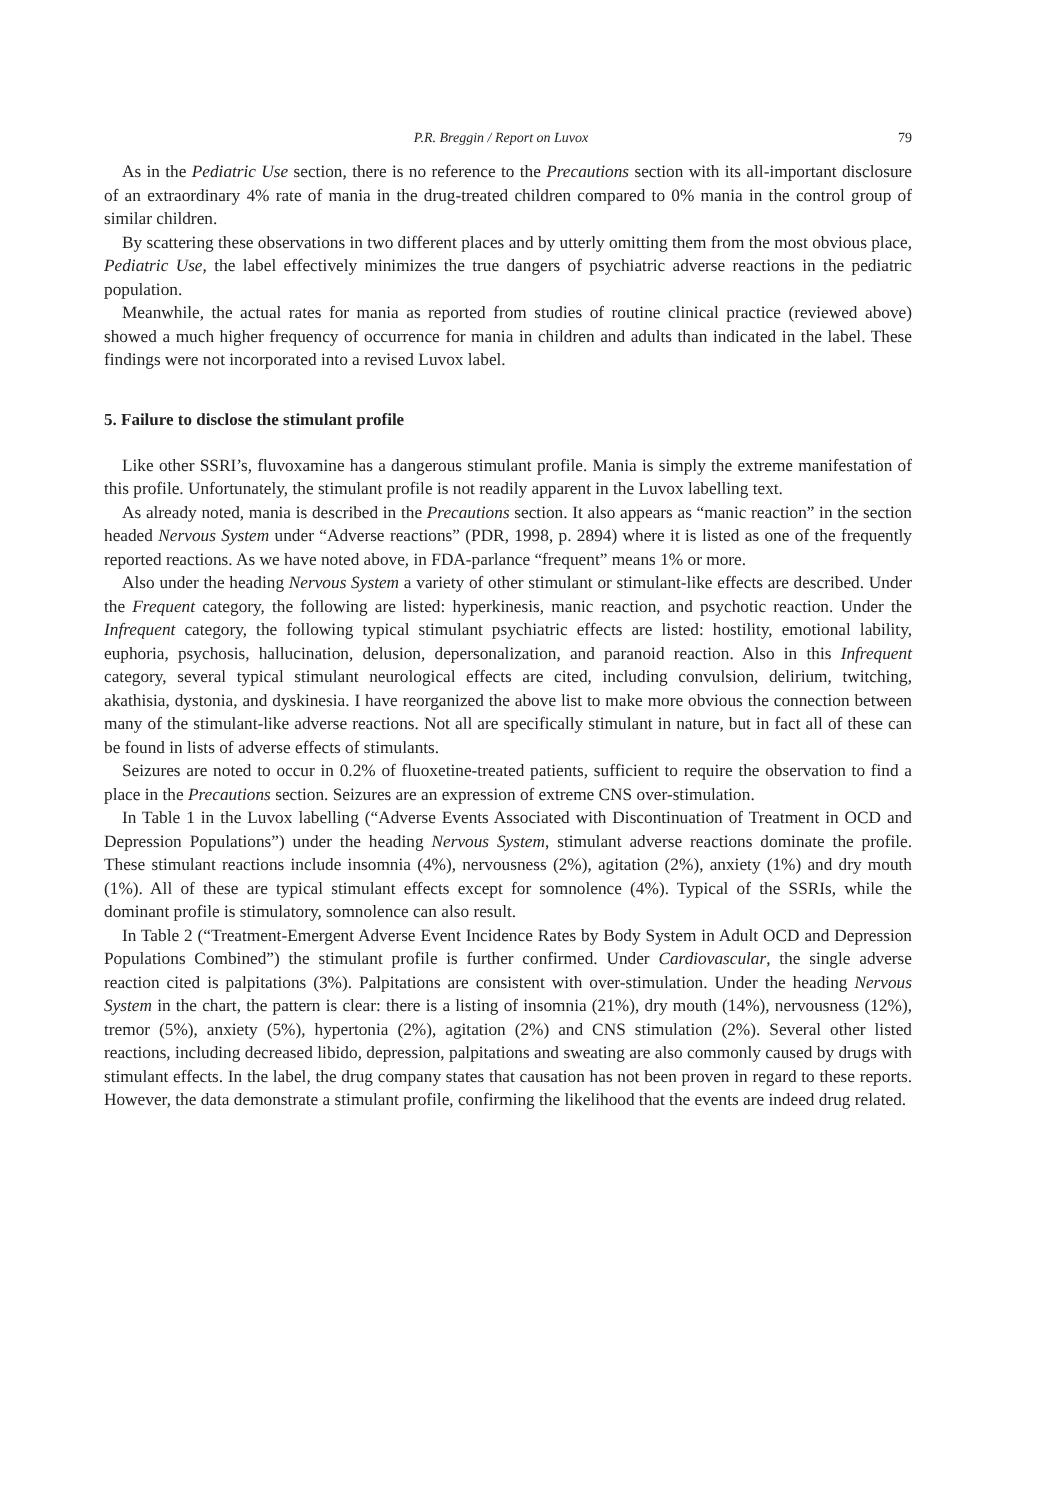P.R. Breggin / Report on Luvox 79
As in the Pediatric Use section, there is no reference to the Precautions section with its all-important disclosure of an extraordinary 4% rate of mania in the drug-treated children compared to 0% mania in the control group of similar children.
By scattering these observations in two different places and by utterly omitting them from the most obvious place, Pediatric Use, the label effectively minimizes the true dangers of psychiatric adverse reactions in the pediatric population.
Meanwhile, the actual rates for mania as reported from studies of routine clinical practice (reviewed above) showed a much higher frequency of occurrence for mania in children and adults than indicated in the label. These findings were not incorporated into a revised Luvox label.
5. Failure to disclose the stimulant profile
Like other SSRI’s, fluvoxamine has a dangerous stimulant profile. Mania is simply the extreme manifestation of this profile. Unfortunately, the stimulant profile is not readily apparent in the Luvox labelling text.
As already noted, mania is described in the Precautions section. It also appears as “manic reaction” in the section headed Nervous System under “Adverse reactions” (PDR, 1998, p. 2894) where it is listed as one of the frequently reported reactions. As we have noted above, in FDA-parlance “frequent” means 1% or more.
Also under the heading Nervous System a variety of other stimulant or stimulant-like effects are described. Under the Frequent category, the following are listed: hyperkinesis, manic reaction, and psychotic reaction. Under the Infrequent category, the following typical stimulant psychiatric effects are listed: hostility, emotional lability, euphoria, psychosis, hallucination, delusion, depersonalization, and paranoid reaction. Also in this Infrequent category, several typical stimulant neurological effects are cited, including convulsion, delirium, twitching, akathisia, dystonia, and dyskinesia. I have reorganized the above list to make more obvious the connection between many of the stimulant-like adverse reactions. Not all are specifically stimulant in nature, but in fact all of these can be found in lists of adverse effects of stimulants.
Seizures are noted to occur in 0.2% of fluoxetine-treated patients, sufficient to require the observation to find a place in the Precautions section. Seizures are an expression of extreme CNS over-stimulation.
In Table 1 in the Luvox labelling (“Adverse Events Associated with Discontinuation of Treatment in OCD and Depression Populations”) under the heading Nervous System, stimulant adverse reactions dominate the profile. These stimulant reactions include insomnia (4%), nervousness (2%), agitation (2%), anxiety (1%) and dry mouth (1%). All of these are typical stimulant effects except for somnolence (4%). Typical of the SSRIs, while the dominant profile is stimulatory, somnolence can also result.
In Table 2 (“Treatment-Emergent Adverse Event Incidence Rates by Body System in Adult OCD and Depression Populations Combined”) the stimulant profile is further confirmed. Under Cardiovascular, the single adverse reaction cited is palpitations (3%). Palpitations are consistent with over-stimulation. Under the heading Nervous System in the chart, the pattern is clear: there is a listing of insomnia (21%), dry mouth (14%), nervousness (12%), tremor (5%), anxiety (5%), hypertonia (2%), agitation (2%) and CNS stimulation (2%). Several other listed reactions, including decreased libido, depression, palpitations and sweating are also commonly caused by drugs with stimulant effects. In the label, the drug company states that causation has not been proven in regard to these reports. However, the data demonstrate a stimulant profile, confirming the likelihood that the events are indeed drug related.